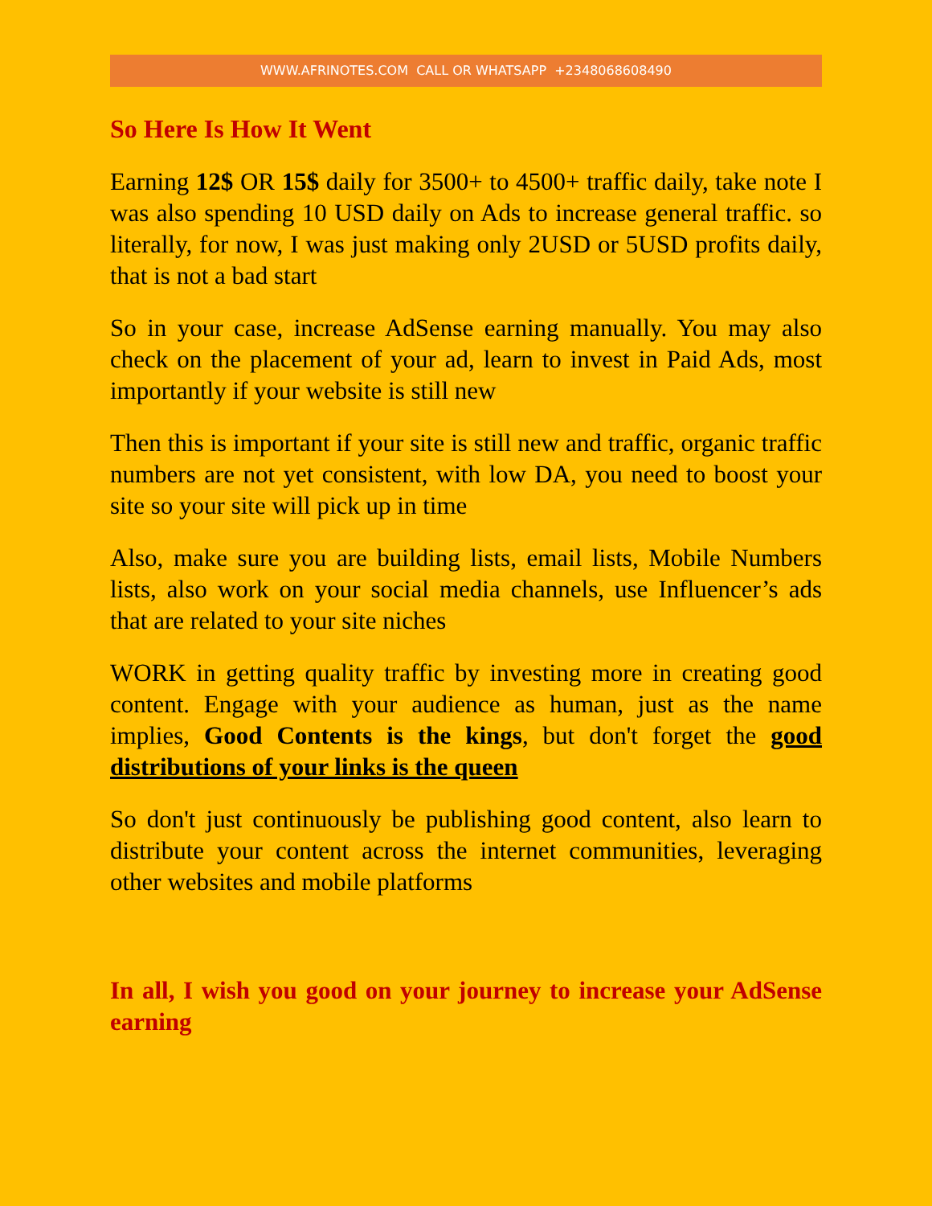WWW.AFRINOTES.COM CALL OR WHATSAPP +2348068608490
So Here Is How It Went
Earning 12$ OR 15$ daily for 3500+ to 4500+ traffic daily, take note I was also spending 10 USD daily on Ads to increase general traffic. so literally, for now, I was just making only 2USD or 5USD profits daily, that is not a bad start
So in your case, increase AdSense earning manually. You may also check on the placement of your ad, learn to invest in Paid Ads, most importantly if your website is still new
Then this is important if your site is still new and traffic, organic traffic numbers are not yet consistent, with low DA, you need to boost your site so your site will pick up in time
Also, make sure you are building lists, email lists, Mobile Numbers lists, also work on your social media channels, use Influencer’s ads that are related to your site niches
WORK in getting quality traffic by investing more in creating good content. Engage with your audience as human, just as the name implies, Good Contents is the kings, but don't forget the good distributions of your links is the queen
So don't just continuously be publishing good content, also learn to distribute your content across the internet communities, leveraging other websites and mobile platforms
In all, I wish you good on your journey to increase your AdSense earning